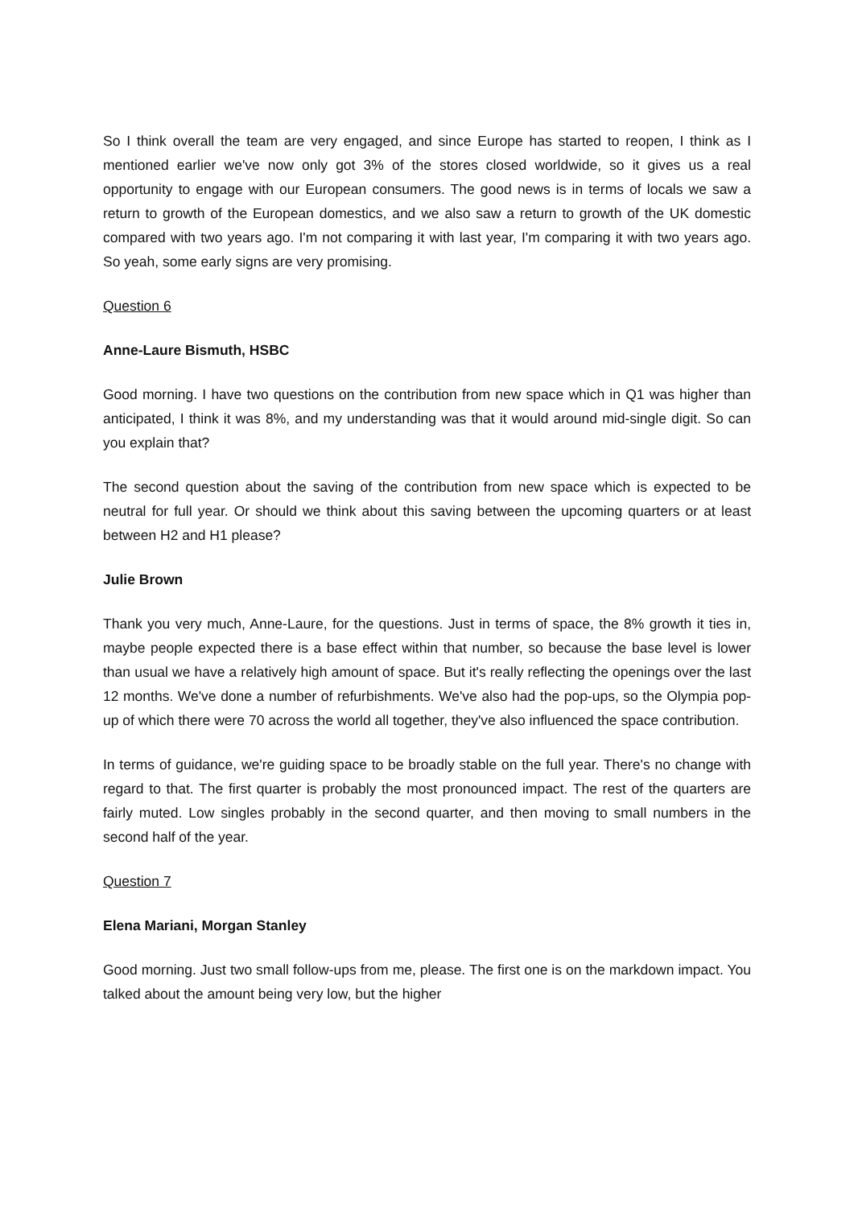So I think overall the team are very engaged, and since Europe has started to reopen, I think as I mentioned earlier we've now only got 3% of the stores closed worldwide, so it gives us a real opportunity to engage with our European consumers. The good news is in terms of locals we saw a return to growth of the European domestics, and we also saw a return to growth of the UK domestic compared with two years ago. I'm not comparing it with last year, I'm comparing it with two years ago. So yeah, some early signs are very promising.
Question 6
Anne-Laure Bismuth, HSBC
Good morning. I have two questions on the contribution from new space which in Q1 was higher than anticipated, I think it was 8%, and my understanding was that it would around mid-single digit. So can you explain that?
The second question about the saving of the contribution from new space which is expected to be neutral for full year. Or should we think about this saving between the upcoming quarters or at least between H2 and H1 please?
Julie Brown
Thank you very much, Anne-Laure, for the questions. Just in terms of space, the 8% growth it ties in, maybe people expected there is a base effect within that number, so because the base level is lower than usual we have a relatively high amount of space. But it's really reflecting the openings over the last 12 months. We've done a number of refurbishments. We've also had the pop-ups, so the Olympia pop-up of which there were 70 across the world all together, they've also influenced the space contribution.
In terms of guidance, we're guiding space to be broadly stable on the full year. There's no change with regard to that. The first quarter is probably the most pronounced impact. The rest of the quarters are fairly muted. Low singles probably in the second quarter, and then moving to small numbers in the second half of the year.
Question 7
Elena Mariani, Morgan Stanley
Good morning. Just two small follow-ups from me, please. The first one is on the markdown impact. You talked about the amount being very low, but the higher